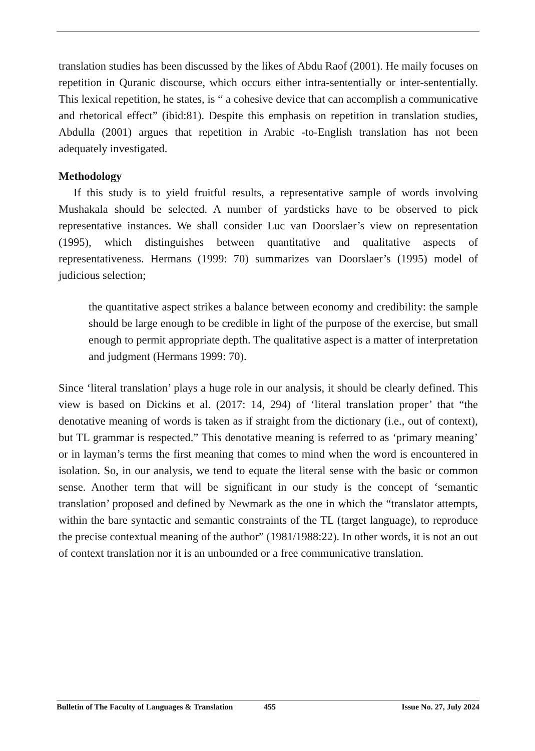translation studies has been discussed by the likes of Abdu Raof (2001). He maily focuses on repetition in Quranic discourse, which occurs either intra-sententially or inter-sententially. This lexical repetition, he states, is “ a cohesive device that can accomplish a communicative and rhetorical effect” (ibid:81). Despite this emphasis on repetition in translation studies, Abdulla (2001) argues that repetition in Arabic -to-English translation has not been adequately investigated.
Methodology
If this study is to yield fruitful results, a representative sample of words involving Mushakala should be selected. A number of yardsticks have to be observed to pick representative instances. We shall consider Luc van Doorslaer’s view on representation (1995), which distinguishes between quantitative and qualitative aspects of representativeness. Hermans (1999: 70) summarizes van Doorslaer’s (1995) model of judicious selection;
the quantitative aspect strikes a balance between economy and credibility: the sample should be large enough to be credible in light of the purpose of the exercise, but small enough to permit appropriate depth. The qualitative aspect is a matter of interpretation and judgment (Hermans 1999: 70).
Since ‘literal translation’ plays a huge role in our analysis, it should be clearly defined. This view is based on Dickins et al. (2017: 14, 294) of ‘literal translation proper’ that “the denotative meaning of words is taken as if straight from the dictionary (i.e., out of context), but TL grammar is respected.” This denotative meaning is referred to as ‘primary meaning’ or in layman’s terms the first meaning that comes to mind when the word is encountered in isolation. So, in our analysis, we tend to equate the literal sense with the basic or common sense. Another term that will be significant in our study is the concept of ‘semantic translation’ proposed and defined by Newmark as the one in which the “translator attempts, within the bare syntactic and semantic constraints of the TL (target language), to reproduce the precise contextual meaning of the author” (1981/1988:22). In other words, it is not an out of context translation nor it is an unbounded or a free communicative translation.
Bulletin of The Faculty of Languages & Translation 455 Issue No. 27, July 2024